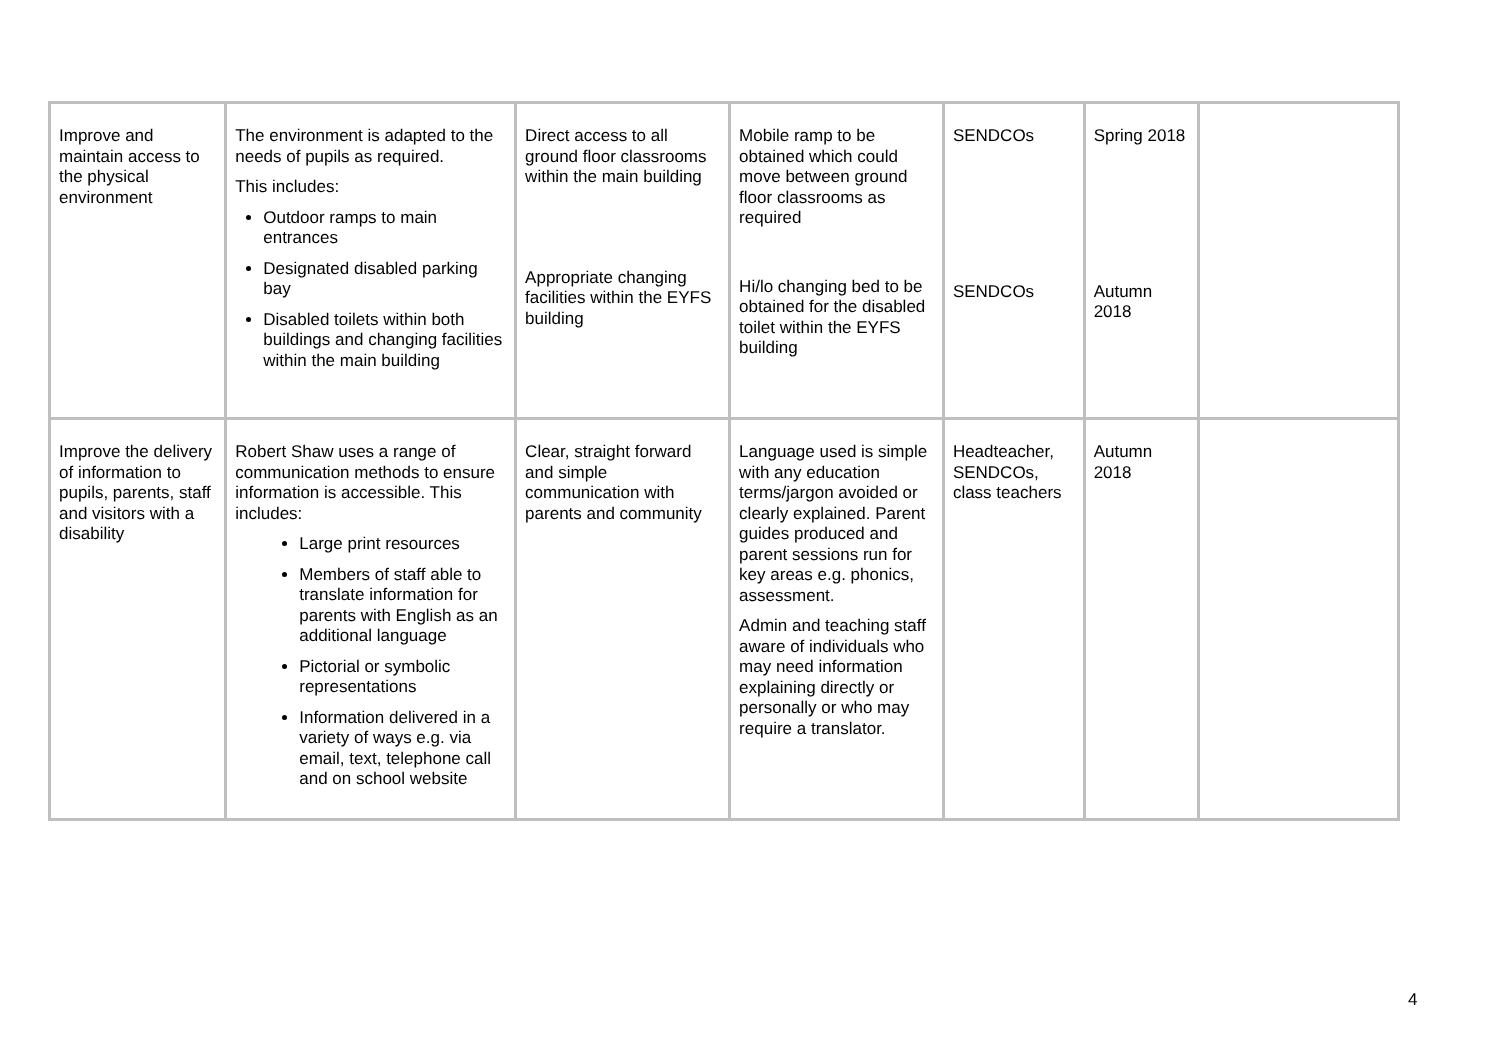| Improve and maintain access to the physical environment | The environment is adapted to the needs of pupils as required. This includes: Outdoor ramps to main entrances Designated disabled parking bay Disabled toilets within both buildings and changing facilities within the main building | Direct access to all ground floor classrooms within the main building Appropriate changing facilities within the EYFS building | Mobile ramp to be obtained which could move between ground floor classrooms as required Hi/lo changing bed to be obtained for the disabled toilet within the EYFS building | SENDCOs SENDCOs | Spring 2018 Autumn 2018 | |
| Improve the delivery of information to pupils, parents, staff and visitors with a disability | Robert Shaw uses a range of communication methods to ensure information is accessible. This includes: Large print resources Members of staff able to translate information for parents with English as an additional language Pictorial or symbolic representations Information delivered in a variety of ways e.g. via email, text, telephone call and on school website | Clear, straight forward and simple communication with parents and community | Language used is simple with any education terms/jargon avoided or clearly explained. Parent guides produced and parent sessions run for key areas e.g. phonics, assessment. Admin and teaching staff aware of individuals who may need information explaining directly or personally or who may require a translator. | Headteacher, SENDCOs, class teachers | Autumn 2018 | |
4